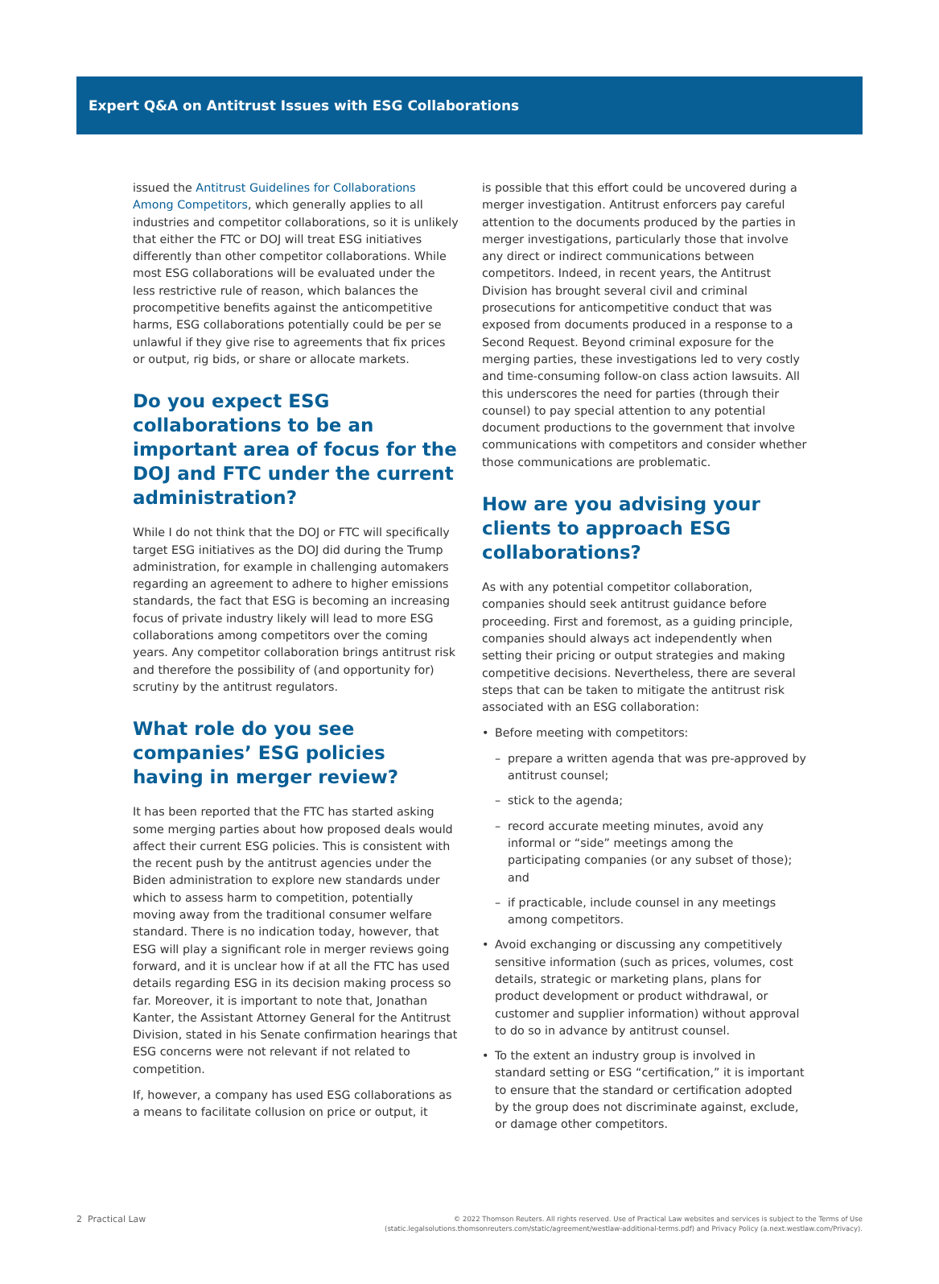Expert Q&A on Antitrust Issues with ESG Collaborations
issued the Antitrust Guidelines for Collaborations Among Competitors, which generally applies to all industries and competitor collaborations, so it is unlikely that either the FTC or DOJ will treat ESG initiatives differently than other competitor collaborations. While most ESG collaborations will be evaluated under the less restrictive rule of reason, which balances the procompetitive benefits against the anticompetitive harms, ESG collaborations potentially could be per se unlawful if they give rise to agreements that fix prices or output, rig bids, or share or allocate markets.
Do you expect ESG collaborations to be an important area of focus for the DOJ and FTC under the current administration?
While I do not think that the DOJ or FTC will specifically target ESG initiatives as the DOJ did during the Trump administration, for example in challenging automakers regarding an agreement to adhere to higher emissions standards, the fact that ESG is becoming an increasing focus of private industry likely will lead to more ESG collaborations among competitors over the coming years. Any competitor collaboration brings antitrust risk and therefore the possibility of (and opportunity for) scrutiny by the antitrust regulators.
What role do you see companies’ ESG policies having in merger review?
It has been reported that the FTC has started asking some merging parties about how proposed deals would affect their current ESG policies. This is consistent with the recent push by the antitrust agencies under the Biden administration to explore new standards under which to assess harm to competition, potentially moving away from the traditional consumer welfare standard. There is no indication today, however, that ESG will play a significant role in merger reviews going forward, and it is unclear how if at all the FTC has used details regarding ESG in its decision making process so far. Moreover, it is important to note that, Jonathan Kanter, the Assistant Attorney General for the Antitrust Division, stated in his Senate confirmation hearings that ESG concerns were not relevant if not related to competition.
If, however, a company has used ESG collaborations as a means to facilitate collusion on price or output, it
is possible that this effort could be uncovered during a merger investigation. Antitrust enforcers pay careful attention to the documents produced by the parties in merger investigations, particularly those that involve any direct or indirect communications between competitors. Indeed, in recent years, the Antitrust Division has brought several civil and criminal prosecutions for anticompetitive conduct that was exposed from documents produced in a response to a Second Request. Beyond criminal exposure for the merging parties, these investigations led to very costly and time-consuming follow-on class action lawsuits. All this underscores the need for parties (through their counsel) to pay special attention to any potential document productions to the government that involve communications with competitors and consider whether those communications are problematic.
How are you advising your clients to approach ESG collaborations?
As with any potential competitor collaboration, companies should seek antitrust guidance before proceeding. First and foremost, as a guiding principle, companies should always act independently when setting their pricing or output strategies and making competitive decisions. Nevertheless, there are several steps that can be taken to mitigate the antitrust risk associated with an ESG collaboration:
• Before meeting with competitors:
– prepare a written agenda that was pre-approved by antitrust counsel;
– stick to the agenda;
– record accurate meeting minutes, avoid any informal or “side” meetings among the participating companies (or any subset of those); and
– if practicable, include counsel in any meetings among competitors.
• Avoid exchanging or discussing any competitively sensitive information (such as prices, volumes, cost details, strategic or marketing plans, plans for product development or product withdrawal, or customer and supplier information) without approval to do so in advance by antitrust counsel.
• To the extent an industry group is involved in standard setting or ESG “certification,” it is important to ensure that the standard or certification adopted by the group does not discriminate against, exclude, or damage other competitors.
2 Practical Law
© 2022 Thomson Reuters. All rights reserved. Use of Practical Law websites and services is subject to the Terms of Use
(static.legalsolutions.thomsonreuters.com/static/agreement/westlaw-additional-terms.pdf) and Privacy Policy (a.next.westlaw.com/Privacy).